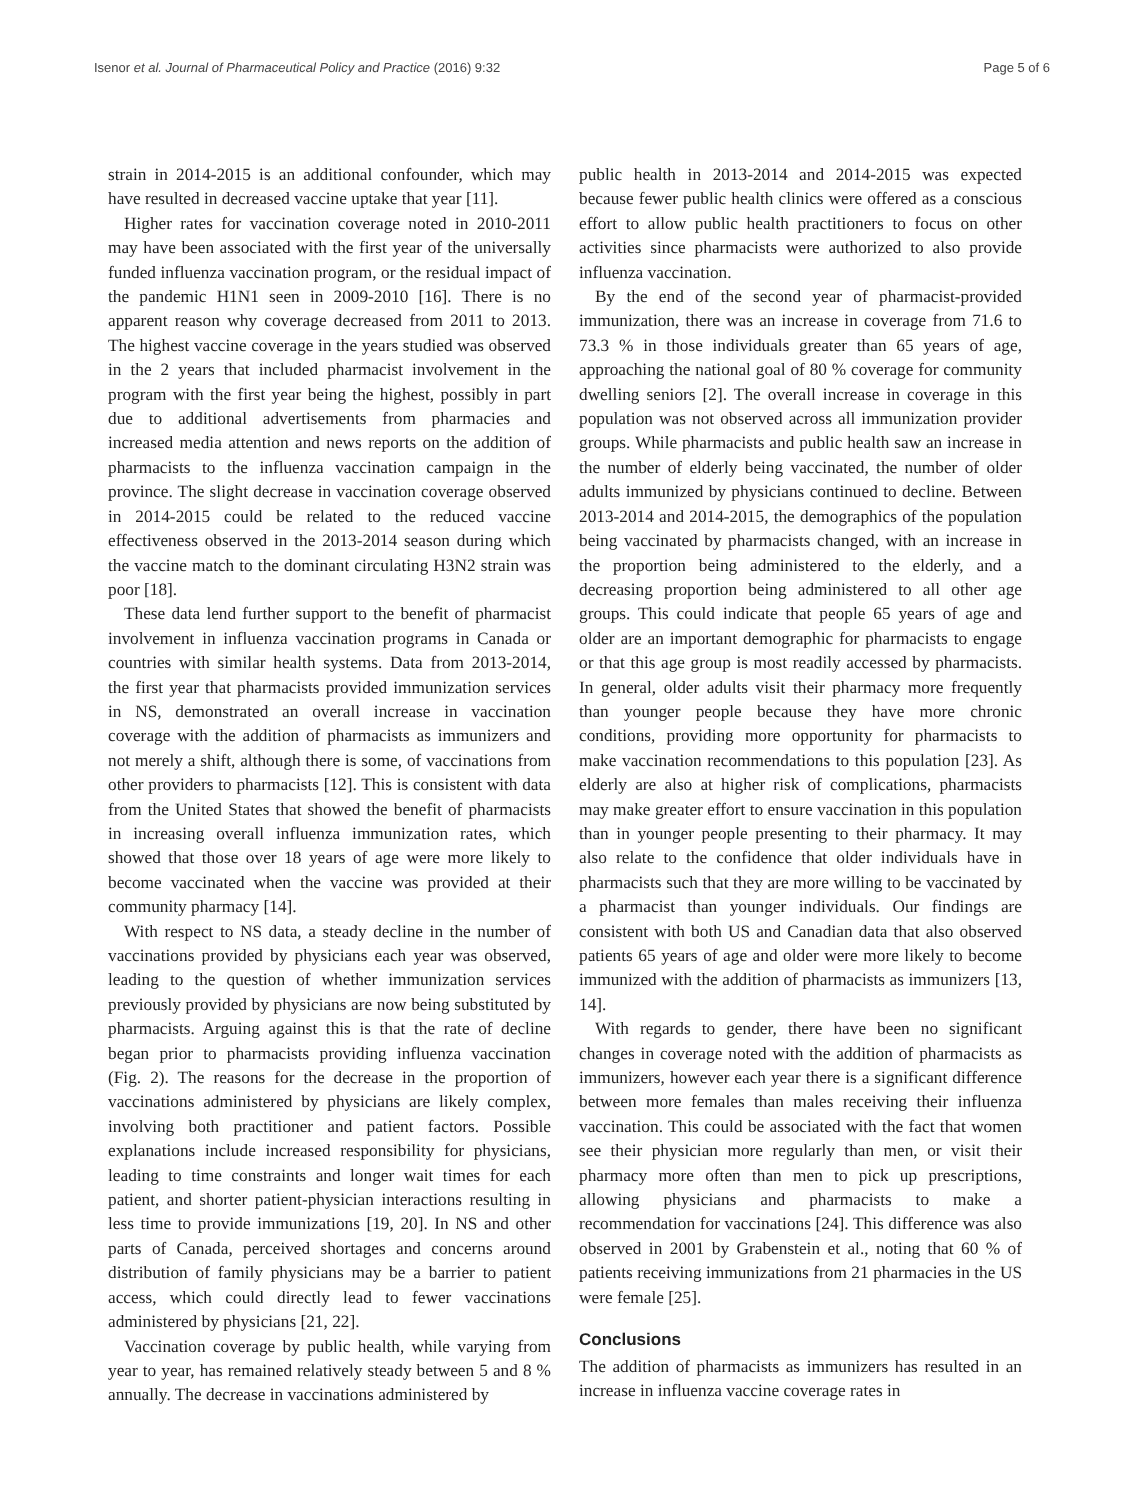Isenor et al. Journal of Pharmaceutical Policy and Practice (2016) 9:32 Page 5 of 6
strain in 2014-2015 is an additional confounder, which may have resulted in decreased vaccine uptake that year [11].
Higher rates for vaccination coverage noted in 2010-2011 may have been associated with the first year of the universally funded influenza vaccination program, or the residual impact of the pandemic H1N1 seen in 2009-2010 [16]. There is no apparent reason why coverage decreased from 2011 to 2013. The highest vaccine coverage in the years studied was observed in the 2 years that included pharmacist involvement in the program with the first year being the highest, possibly in part due to additional advertisements from pharmacies and increased media attention and news reports on the addition of pharmacists to the influenza vaccination campaign in the province. The slight decrease in vaccination coverage observed in 2014-2015 could be related to the reduced vaccine effectiveness observed in the 2013-2014 season during which the vaccine match to the dominant circulating H3N2 strain was poor [18].
These data lend further support to the benefit of pharmacist involvement in influenza vaccination programs in Canada or countries with similar health systems. Data from 2013-2014, the first year that pharmacists provided immunization services in NS, demonstrated an overall increase in vaccination coverage with the addition of pharmacists as immunizers and not merely a shift, although there is some, of vaccinations from other providers to pharmacists [12]. This is consistent with data from the United States that showed the benefit of pharmacists in increasing overall influenza immunization rates, which showed that those over 18 years of age were more likely to become vaccinated when the vaccine was provided at their community pharmacy [14].
With respect to NS data, a steady decline in the number of vaccinations provided by physicians each year was observed, leading to the question of whether immunization services previously provided by physicians are now being substituted by pharmacists. Arguing against this is that the rate of decline began prior to pharmacists providing influenza vaccination (Fig. 2). The reasons for the decrease in the proportion of vaccinations administered by physicians are likely complex, involving both practitioner and patient factors. Possible explanations include increased responsibility for physicians, leading to time constraints and longer wait times for each patient, and shorter patient-physician interactions resulting in less time to provide immunizations [19, 20]. In NS and other parts of Canada, perceived shortages and concerns around distribution of family physicians may be a barrier to patient access, which could directly lead to fewer vaccinations administered by physicians [21, 22].
Vaccination coverage by public health, while varying from year to year, has remained relatively steady between 5 and 8 % annually. The decrease in vaccinations administered by
public health in 2013-2014 and 2014-2015 was expected because fewer public health clinics were offered as a conscious effort to allow public health practitioners to focus on other activities since pharmacists were authorized to also provide influenza vaccination.
By the end of the second year of pharmacist-provided immunization, there was an increase in coverage from 71.6 to 73.3 % in those individuals greater than 65 years of age, approaching the national goal of 80 % coverage for community dwelling seniors [2]. The overall increase in coverage in this population was not observed across all immunization provider groups. While pharmacists and public health saw an increase in the number of elderly being vaccinated, the number of older adults immunized by physicians continued to decline. Between 2013-2014 and 2014-2015, the demographics of the population being vaccinated by pharmacists changed, with an increase in the proportion being administered to the elderly, and a decreasing proportion being administered to all other age groups. This could indicate that people 65 years of age and older are an important demographic for pharmacists to engage or that this age group is most readily accessed by pharmacists. In general, older adults visit their pharmacy more frequently than younger people because they have more chronic conditions, providing more opportunity for pharmacists to make vaccination recommendations to this population [23]. As elderly are also at higher risk of complications, pharmacists may make greater effort to ensure vaccination in this population than in younger people presenting to their pharmacy. It may also relate to the confidence that older individuals have in pharmacists such that they are more willing to be vaccinated by a pharmacist than younger individuals. Our findings are consistent with both US and Canadian data that also observed patients 65 years of age and older were more likely to become immunized with the addition of pharmacists as immunizers [13, 14].
With regards to gender, there have been no significant changes in coverage noted with the addition of pharmacists as immunizers, however each year there is a significant difference between more females than males receiving their influenza vaccination. This could be associated with the fact that women see their physician more regularly than men, or visit their pharmacy more often than men to pick up prescriptions, allowing physicians and pharmacists to make a recommendation for vaccinations [24]. This difference was also observed in 2001 by Grabenstein et al., noting that 60 % of patients receiving immunizations from 21 pharmacies in the US were female [25].
Conclusions
The addition of pharmacists as immunizers has resulted in an increase in influenza vaccine coverage rates in